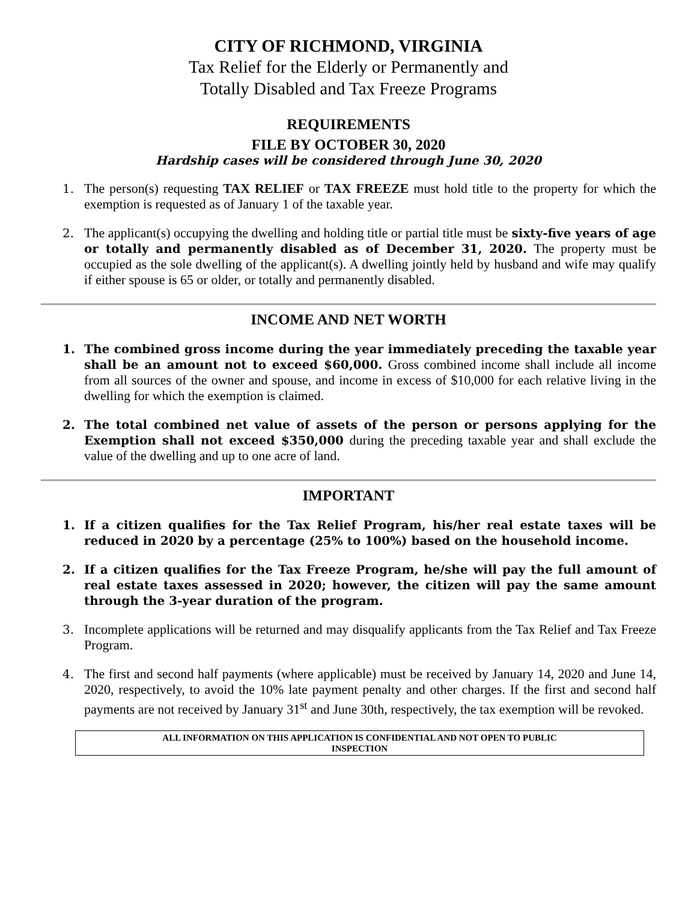CITY OF RICHMOND, VIRGINIA
Tax Relief for the Elderly or Permanently and
Totally Disabled and Tax Freeze Programs
REQUIREMENTS
FILE BY OCTOBER 30, 2020
Hardship cases will be considered through June 30, 2020
1. The person(s) requesting TAX RELIEF or TAX FREEZE must hold title to the property for which the exemption is requested as of January 1 of the taxable year.
2. The applicant(s) occupying the dwelling and holding title or partial title must be sixty-five years of age or totally and permanently disabled as of December 31, 2020. The property must be occupied as the sole dwelling of the applicant(s). A dwelling jointly held by husband and wife may qualify if either spouse is 65 or older, or totally and permanently disabled.
INCOME AND NET WORTH
1. The combined gross income during the year immediately preceding the taxable year shall be an amount not to exceed $60,000. Gross combined income shall include all income from all sources of the owner and spouse, and income in excess of $10,000 for each relative living in the dwelling for which the exemption is claimed.
2. The total combined net value of assets of the person or persons applying for the Exemption shall not exceed $350,000 during the preceding taxable year and shall exclude the value of the dwelling and up to one acre of land.
IMPORTANT
1. If a citizen qualifies for the Tax Relief Program, his/her real estate taxes will be reduced in 2020 by a percentage (25% to 100%) based on the household income.
2. If a citizen qualifies for the Tax Freeze Program, he/she will pay the full amount of real estate taxes assessed in 2020; however, the citizen will pay the same amount through the 3-year duration of the program.
3. Incomplete applications will be returned and may disqualify applicants from the Tax Relief and Tax Freeze Program.
4. The first and second half payments (where applicable) must be received by January 14, 2020 and June 14, 2020, respectively, to avoid the 10% late payment penalty and other charges. If the first and second half payments are not received by January 31<sup>st</sup> and June 30th, respectively, the tax exemption will be revoked.
ALL INFORMATION ON THIS APPLICATION IS CONFIDENTIAL AND NOT OPEN TO PUBLIC
INSPECTION